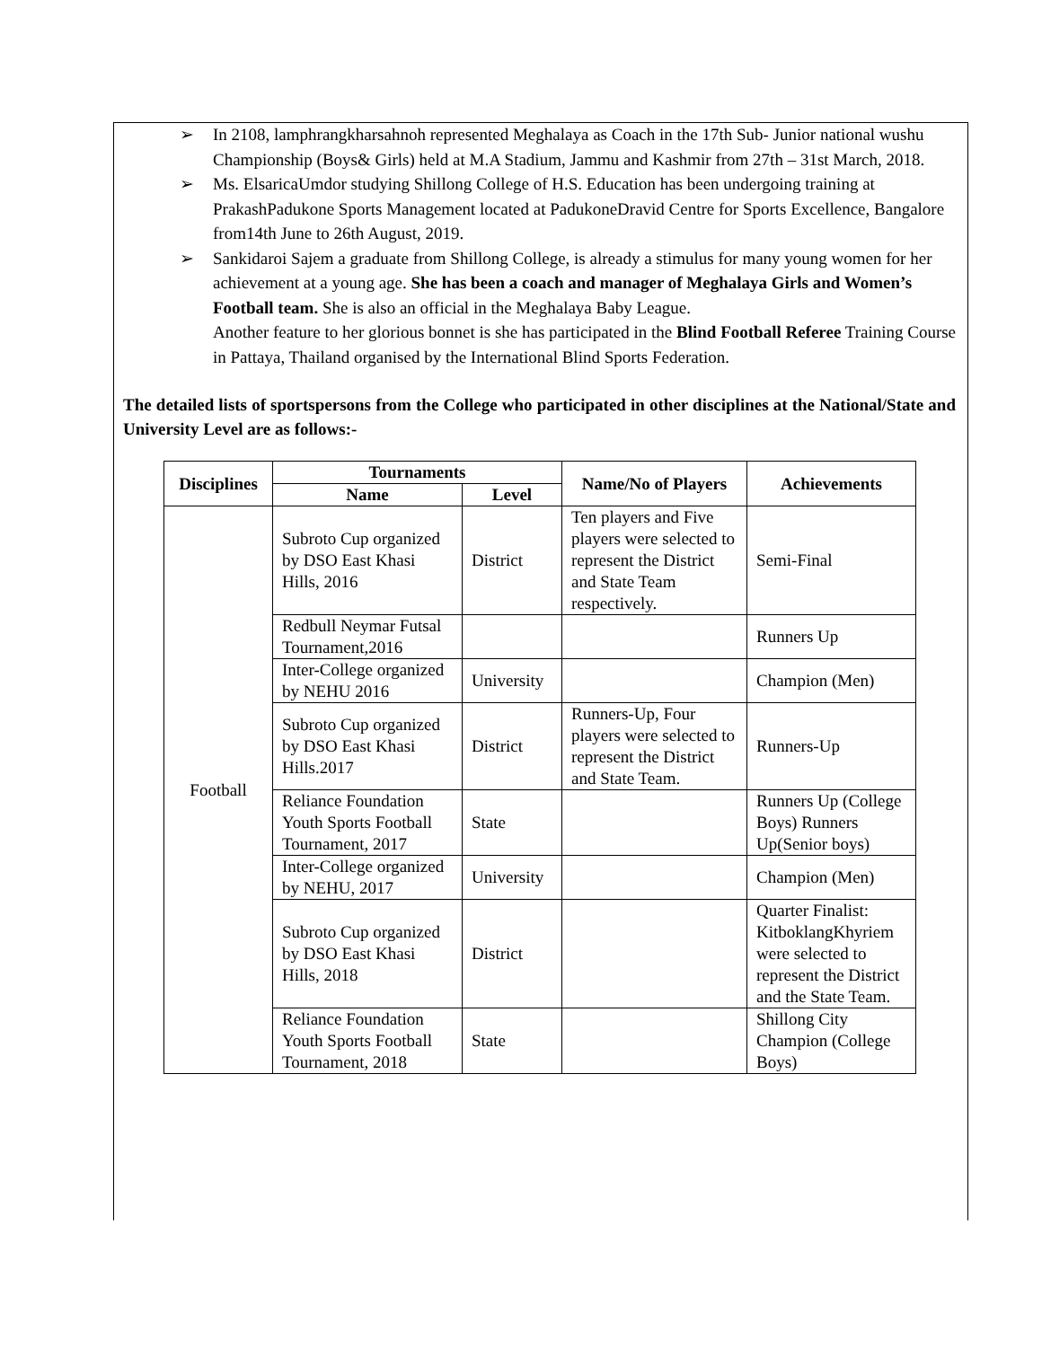➢ In 2108, lamphrangkharsahnoh represented Meghalaya as Coach in the 17th Sub- Junior national wushu Championship (Boys& Girls) held at M.A Stadium, Jammu and Kashmir from 27th – 31st March, 2018.
➢ Ms. ElsaricaUmdor studying Shillong College of H.S. Education has been undergoing training at PrakashPadukone Sports Management located at PadukoneDravid Centre for Sports Excellence, Bangalore from14th June to 26th August, 2019.
➢ Sankidaroi Sajem a graduate from Shillong College, is already a stimulus for many young women for her achievement at a young age. She has been a coach and manager of Meghalaya Girls and Women’s Football team. She is also an official in the Meghalaya Baby League.
Another feature to her glorious bonnet is she has participated in the Blind Football Referee Training Course in Pattaya, Thailand organised by the International Blind Sports Federation.
The detailed lists of sportspersons from the College who participated in other disciplines at the National/State and University Level are as follows:-
| Disciplines | Tournaments | | Name/No of Players | Achievements |
| --- | --- | --- | --- | --- |
| | Name | Level | | |
| Football | Subroto Cup organized by DSO East Khasi Hills, 2016 | District | Ten players and Five players were selected to represent the District and State Team respectively. | Semi-Final |
| | Redbull Neymar Futsal Tournament,2016 | | | Runners Up |
| | Inter-College organized by NEHU 2016 | University | | Champion (Men) |
| | Subroto Cup organized by DSO East Khasi Hills.2017 | District | Runners-Up, Four players were selected to represent the District and State Team. | Runners-Up |
| | Reliance Foundation Youth Sports Football Tournament, 2017 | State | | Runners Up (College Boys) Runners Up(Senior boys) |
| | Inter-College organized by NEHU, 2017 | University | | Champion (Men) |
| | Subroto Cup organized by DSO East Khasi Hills, 2018 | District | | Quarter Finalist: KitboklangKhyriem were selected to represent the District and the State Team. |
| | Reliance Foundation Youth Sports Football Tournament, 2018 | State | | Shillong City Champion (College Boys) |